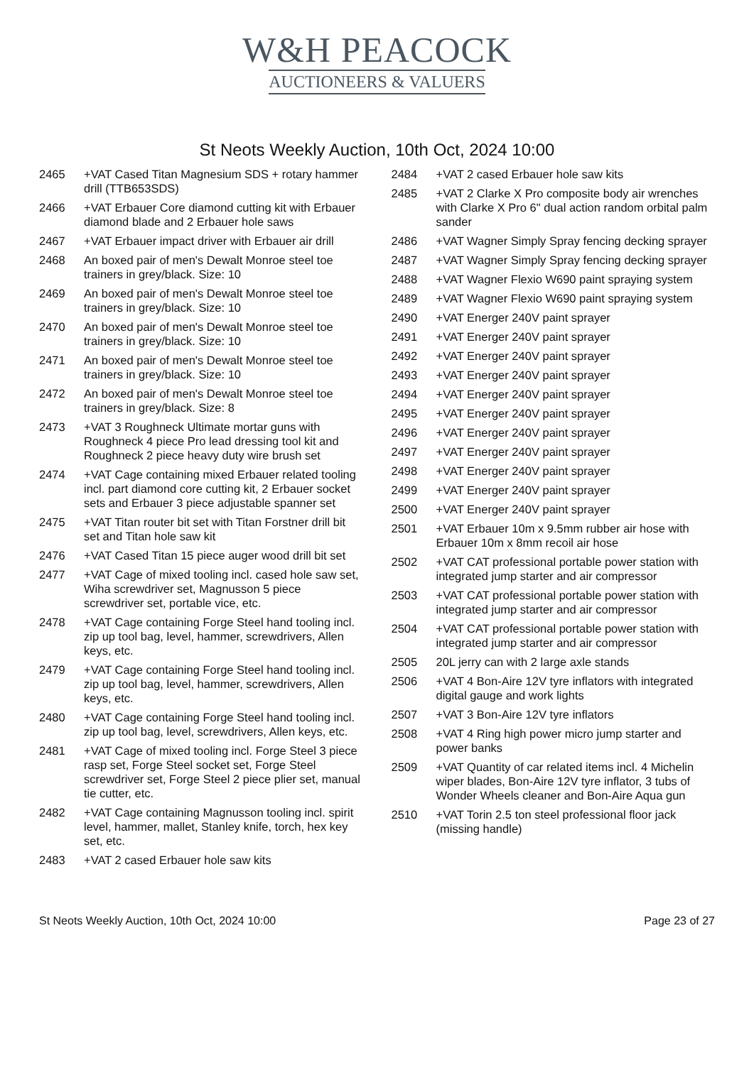W&H PEACOCK
AUCTIONEERS & VALUERS
St Neots Weekly Auction, 10th Oct, 2024 10:00
2465 +VAT Cased Titan Magnesium SDS + rotary hammer drill (TTB653SDS)
2466 +VAT Erbauer Core diamond cutting kit with Erbauer diamond blade and 2 Erbauer hole saws
2467 +VAT Erbauer impact driver with Erbauer air drill
2468 An boxed pair of men's Dewalt Monroe steel toe trainers in grey/black. Size: 10
2469 An boxed pair of men's Dewalt Monroe steel toe trainers in grey/black. Size: 10
2470 An boxed pair of men's Dewalt Monroe steel toe trainers in grey/black. Size: 10
2471 An boxed pair of men's Dewalt Monroe steel toe trainers in grey/black. Size: 10
2472 An boxed pair of men's Dewalt Monroe steel toe trainers in grey/black. Size: 8
2473 +VAT 3 Roughneck Ultimate mortar guns with Roughneck 4 piece Pro lead dressing tool kit and Roughneck 2 piece heavy duty wire brush set
2474 +VAT Cage containing mixed Erbauer related tooling incl. part diamond core cutting kit, 2 Erbauer socket sets and Erbauer 3 piece adjustable spanner set
2475 +VAT Titan router bit set with Titan Forstner drill bit set and Titan hole saw kit
2476 +VAT Cased Titan 15 piece auger wood drill bit set
2477 +VAT Cage of mixed tooling incl. cased hole saw set, Wiha screwdriver set, Magnusson 5 piece screwdriver set, portable vice, etc.
2478 +VAT Cage containing Forge Steel hand tooling incl. zip up tool bag, level, hammer, screwdrivers, Allen keys, etc.
2479 +VAT Cage containing Forge Steel hand tooling incl. zip up tool bag, level, hammer, screwdrivers, Allen keys, etc.
2480 +VAT Cage containing Forge Steel hand tooling incl. zip up tool bag, level, screwdrivers, Allen keys, etc.
2481 +VAT Cage of mixed tooling incl. Forge Steel 3 piece rasp set, Forge Steel socket set, Forge Steel screwdriver set, Forge Steel 2 piece plier set, manual tie cutter, etc.
2482 +VAT Cage containing Magnusson tooling incl. spirit level, hammer, mallet, Stanley knife, torch, hex key set, etc.
2483 +VAT 2 cased Erbauer hole saw kits
2484 +VAT 2 cased Erbauer hole saw kits
2485 +VAT 2 Clarke X Pro composite body air wrenches with Clarke X Pro 6" dual action random orbital palm sander
2486 +VAT Wagner Simply Spray fencing decking sprayer
2487 +VAT Wagner Simply Spray fencing decking sprayer
2488 +VAT Wagner Flexio W690 paint spraying system
2489 +VAT Wagner Flexio W690 paint spraying system
2490 +VAT Energer 240V paint sprayer
2491 +VAT Energer 240V paint sprayer
2492 +VAT Energer 240V paint sprayer
2493 +VAT Energer 240V paint sprayer
2494 +VAT Energer 240V paint sprayer
2495 +VAT Energer 240V paint sprayer
2496 +VAT Energer 240V paint sprayer
2497 +VAT Energer 240V paint sprayer
2498 +VAT Energer 240V paint sprayer
2499 +VAT Energer 240V paint sprayer
2500 +VAT Energer 240V paint sprayer
2501 +VAT Erbauer 10m x 9.5mm rubber air hose with Erbauer 10m x 8mm recoil air hose
2502 +VAT CAT professional portable power station with integrated jump starter and air compressor
2503 +VAT CAT professional portable power station with integrated jump starter and air compressor
2504 +VAT CAT professional portable power station with integrated jump starter and air compressor
2505 20L jerry can with 2 large axle stands
2506 +VAT 4 Bon-Aire 12V tyre inflators with integrated digital gauge and work lights
2507 +VAT 3 Bon-Aire 12V tyre inflators
2508 +VAT 4 Ring high power micro jump starter and power banks
2509 +VAT Quantity of car related items incl. 4 Michelin wiper blades, Bon-Aire 12V tyre inflator, 3 tubs of Wonder Wheels cleaner and Bon-Aire Aqua gun
2510 +VAT Torin 2.5 ton steel professional floor jack (missing handle)
St Neots Weekly Auction, 10th Oct, 2024 10:00 Page 23 of 27